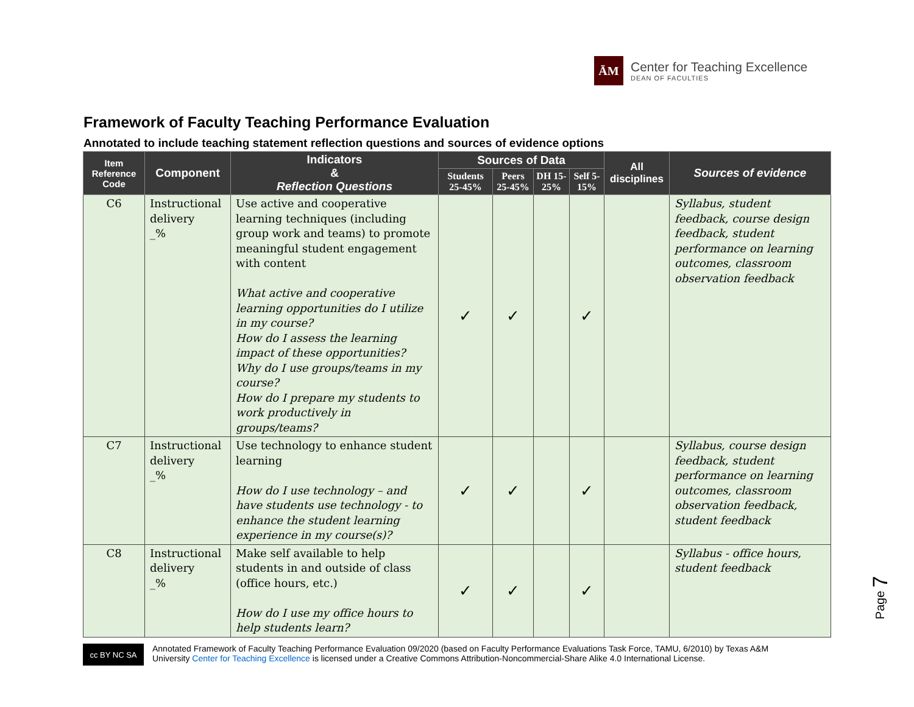ĀM
Center for Teaching Excellence
DEAN OF FACULTIES
Framework of Faculty Teaching Performance Evaluation
Annotated to include teaching statement reflection questions and sources of evidence options
| Item Reference Code | Component | Indicators & Reflection Questions | Sources of Data | | | | All disciplines | Sources of evidence |
| --- | --- | --- | --- | --- | --- | --- | --- | --- |
| | | | Students 25-45% | Peers 25-45% | DH 15-25% | Self 5-15% | | |
| C6 | Instructional delivery _% | Use active and cooperative learning techniques (including group work and teams) to promote meaningful student engagement with content What active and cooperative learning opportunities do I utilize in my course? How do I assess the learning impact of these opportunities? Why do I use groups/teams in my course? How do I prepare my students to work productively in groups/teams? | ✓ | ✓ | | ✓ | | Syllabus, student feedback, course design feedback, student performance on learning outcomes, classroom observation feedback |
| C7 | Instructional delivery _% | Use technology to enhance student learning How do I use technology – and have students use technology - to enhance the student learning experience in my course(s)? | ✓ | ✓ | | ✓ | | Syllabus, course design feedback, student performance on learning outcomes, classroom observation feedback, student feedback |
| C8 | Instructional delivery _% | Make self available to help students in and outside of class (office hours, etc.) How do I use my office hours to help students learn? | ✓ | ✓ | | ✓ | | Syllabus - office hours, student feedback |
Page 7
cc BY NC SA
Annotated Framework of Faculty Teaching Performance Evaluation 09/2020 (based on Faculty Performance Evaluations Task Force, TAMU, 6/2010) by Texas A&M
University Center for Teaching Excellence is licensed under a Creative Commons Attribution-Noncommercial-Share Alike 4.0 International License.